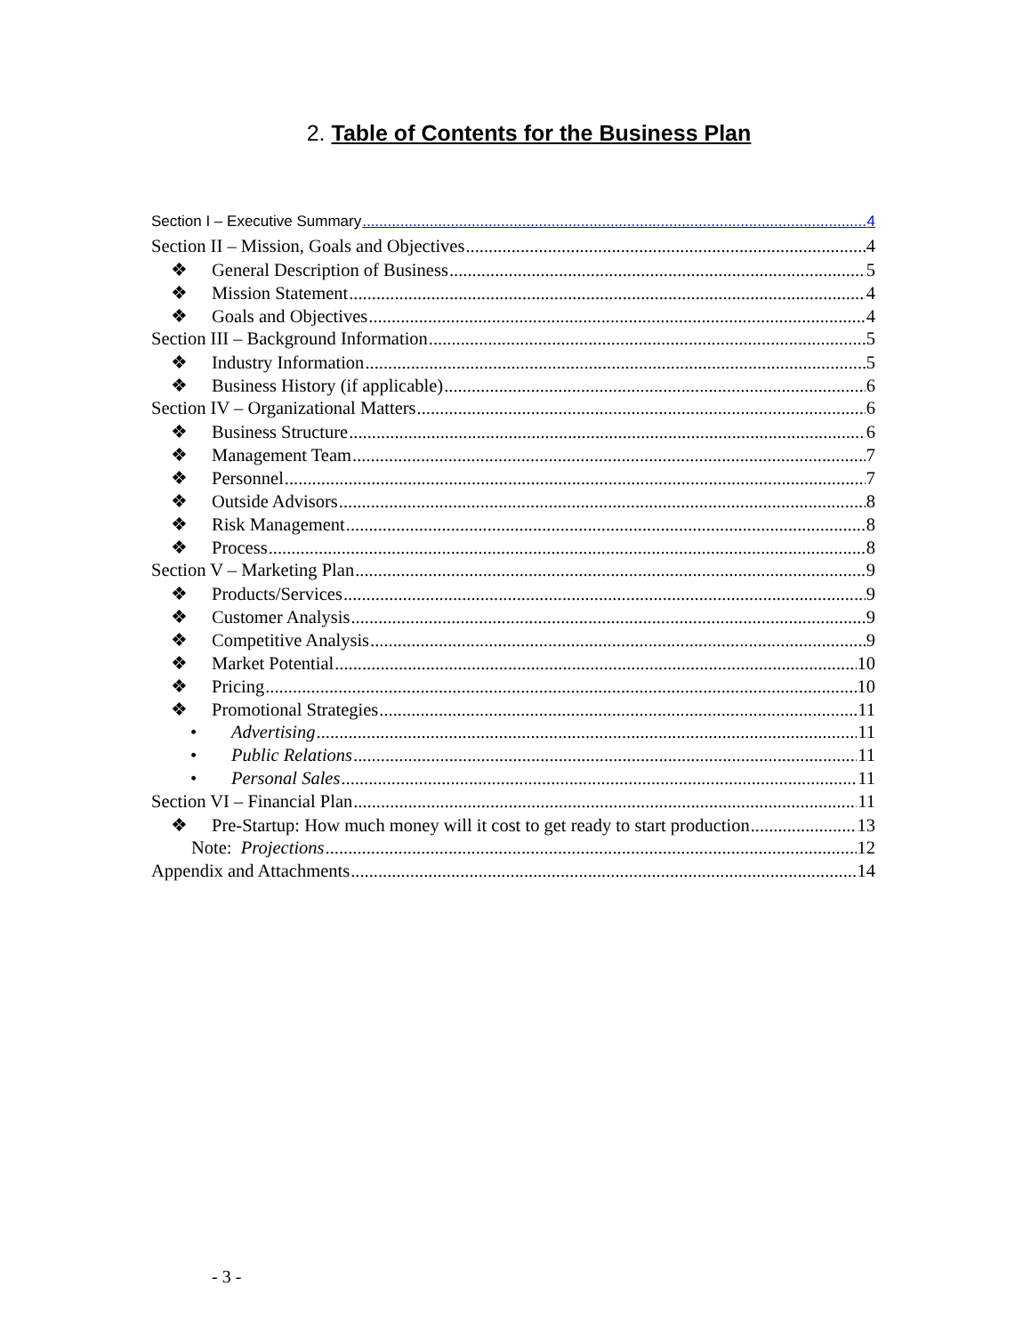2. Table of Contents for the Business Plan
Section I – Executive Summary 4
Section II – Mission, Goals and Objectives 4
❖ General Description of Business 5
❖ Mission Statement 4
❖ Goals and Objectives 4
Section III – Background Information 5
❖ Industry Information 5
❖ Business History (if applicable) 6
Section IV – Organizational Matters 6
❖ Business Structure 6
❖ Management Team 7
❖ Personnel 7
❖ Outside Advisors 8
❖ Risk Management 8
❖ Process 8
Section V – Marketing Plan 9
❖ Products/Services 9
❖ Customer Analysis 9
❖ Competitive Analysis 9
❖ Market Potential 10
❖ Pricing 10
❖ Promotional Strategies 11
• Advertising 11
• Public Relations 11
• Personal Sales 11
Section VI – Financial Plan 11
❖ Pre-Startup: How much money will it cost to get ready to start production 13
Note: Projections 12
Appendix and Attachments 14
- 3 -